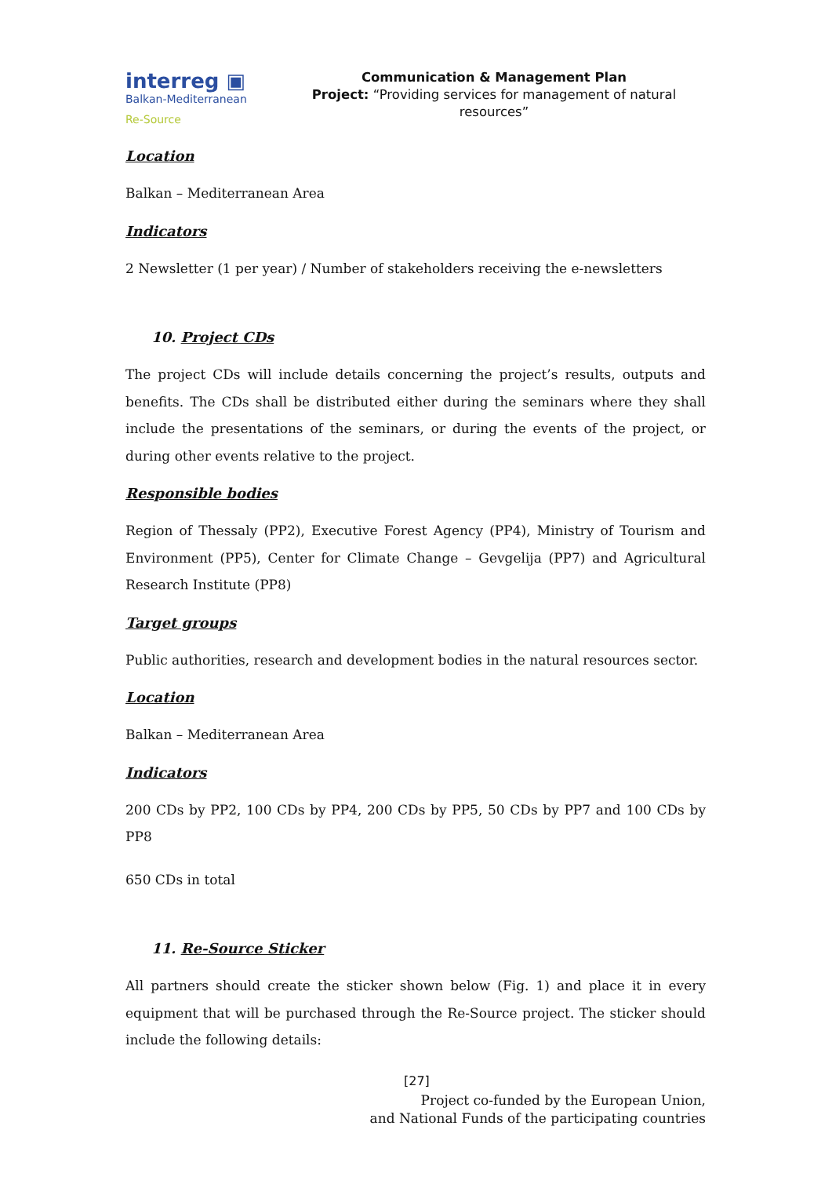interreg ▣
Balkan-Mediterranean
Re-Source
Communication & Management Plan
Project: “Providing services for management of natural resources”
Location
Balkan – Mediterranean Area
Indicators
2 Newsletter (1 per year) / Number of stakeholders receiving the e-newsletters
10. Project CDs
The project CDs will include details concerning the project’s results, outputs and benefits. The CDs shall be distributed either during the seminars where they shall include the presentations of the seminars, or during the events of the project, or during other events relative to the project.
Responsible bodies
Region of Thessaly (PP2), Executive Forest Agency (PP4), Ministry of Tourism and Environment (PP5), Center for Climate Change – Gevgelija (PP7) and Agricultural Research Institute (PP8)
Target groups
Public authorities, research and development bodies in the natural resources sector.
Location
Balkan – Mediterranean Area
Indicators
200 CDs by PP2, 100 CDs by PP4, 200 CDs by PP5, 50 CDs by PP7 and 100 CDs by PP8
650 CDs in total
11. Re-Source Sticker
All partners should create the sticker shown below (Fig. 1) and place it in every equipment that will be purchased through the Re-Source project. The sticker should include the following details:
[27]
Project co-funded by the European Union,
and National Funds of the participating countries